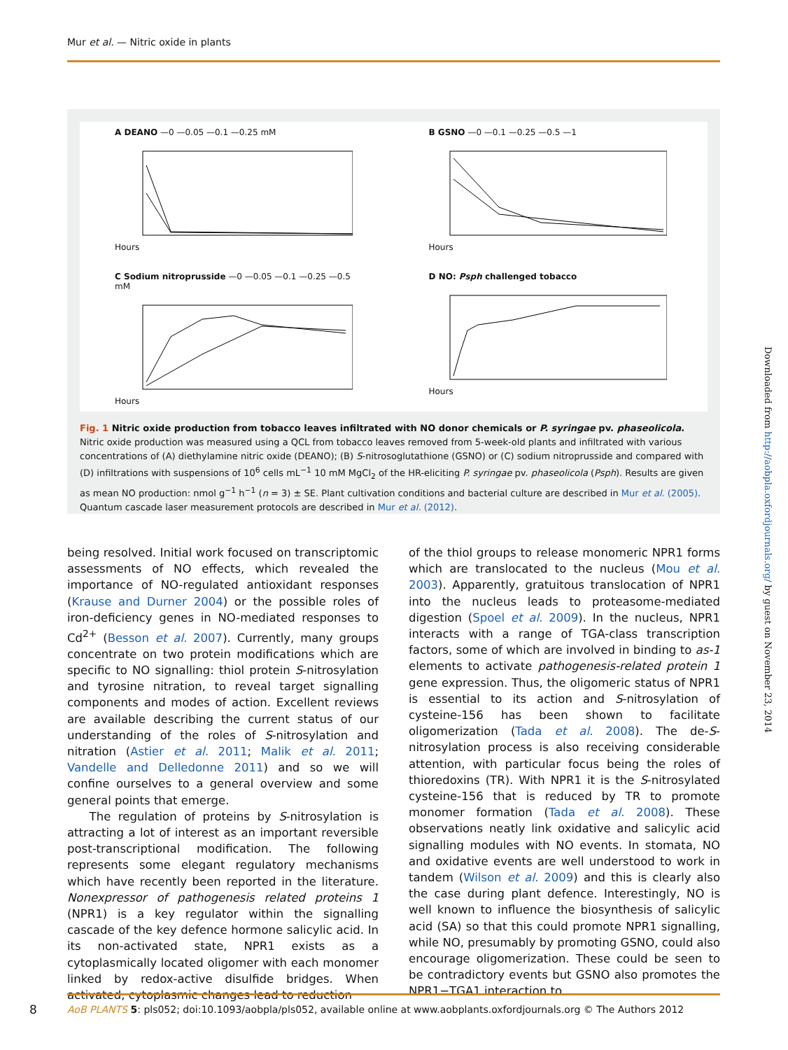Mur et al. — Nitric oxide in plants
A DEANO —0 —0.05 —0.1 —0.25 mMHours
B GSNO —0 —0.1 —0.25 —0.5 —1Hours
C Sodium nitroprusside —0 —0.05 —0.1 —0.25 —0.5 mMHours
D NO: Psph challenged tobaccoHours
Fig. 1 Nitric oxide production from tobacco leaves infiltrated with NO donor chemicals or P. syringae pv. phaseolicola. Nitric oxide production was measured using a QCL from tobacco leaves removed from 5-week-old plants and infiltrated with various concentrations of (A) diethylamine nitric oxide (DEANO); (B) S-nitrosoglutathione (GSNO) or (C) sodium nitroprusside and compared with (D) infiltrations with suspensions of 10<sup>6</sup> cells mL<sup>−1</sup> 10 mM MgCl<sub>2</sub> of the HR-eliciting P. syringae pv. phaseolicola (Psph). Results are given as mean NO production: nmol g<sup>−1</sup> h<sup>−1</sup> (n = 3) ± SE. Plant cultivation conditions and bacterial culture are described in Mur et al. (2005). Quantum cascade laser measurement protocols are described in Mur et al. (2012).
being resolved. Initial work focused on transcriptomic assessments of NO effects, which revealed the importance of NO-regulated antioxidant responses (Krause and Durner 2004) or the possible roles of iron-deficiency genes in NO-mediated responses to Cd<sup>2+</sup> (Besson et al. 2007). Currently, many groups concentrate on two protein modifications which are specific to NO signalling: thiol protein S-nitrosylation and tyrosine nitration, to reveal target signalling components and modes of action. Excellent reviews are available describing the current status of our understanding of the roles of S-nitrosylation and nitration (Astier et al. 2011; Malik et al. 2011; Vandelle and Delledonne 2011) and so we will confine ourselves to a general overview and some general points that emerge.
The regulation of proteins by S-nitrosylation is attracting a lot of interest as an important reversible post-transcriptional modification. The following represents some elegant regulatory mechanisms which have recently been reported in the literature. Nonexpressor of pathogenesis related proteins 1 (NPR1) is a key regulator within the signalling cascade of the key defence hormone salicylic acid. In its non-activated state, NPR1 exists as a cytoplasmically located oligomer with each monomer linked by redox-active disulfide bridges. When activated, cytoplasmic changes lead to reduction
of the thiol groups to release monomeric NPR1 forms which are translocated to the nucleus (Mou et al. 2003). Apparently, gratuitous translocation of NPR1 into the nucleus leads to proteasome-mediated digestion (Spoel et al. 2009). In the nucleus, NPR1 interacts with a range of TGA-class transcription factors, some of which are involved in binding to as-1 elements to activate pathogenesis-related protein 1 gene expression. Thus, the oligomeric status of NPR1 is essential to its action and S-nitrosylation of cysteine-156 has been shown to facilitate oligomerization (Tada et al. 2008). The de-S-nitrosylation process is also receiving considerable attention, with particular focus being the roles of thioredoxins (TR). With NPR1 it is the S-nitrosylated cysteine-156 that is reduced by TR to promote monomer formation (Tada et al. 2008). These observations neatly link oxidative and salicylic acid signalling modules with NO events. In stomata, NO and oxidative events are well understood to work in tandem (Wilson et al. 2009) and this is clearly also the case during plant defence. Interestingly, NO is well known to influence the biosynthesis of salicylic acid (SA) so that this could promote NPR1 signalling, while NO, presumably by promoting GSNO, could also encourage oligomerization. These could be seen to be contradictory events but GSNO also promotes the NPR1−TGA1 interaction to
8
AoB PLANTS 5: pls052; doi:10.1093/aobpla/pls052, available online at www.aobplants.oxfordjournals.org © The Authors 2012
Downloaded from http://aobpla.oxfordjournals.org/ by guest on November 23, 2014